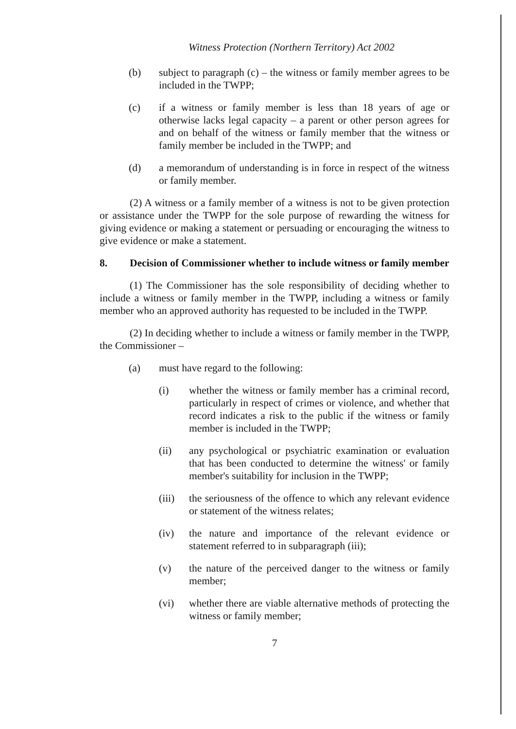Witness Protection (Northern Territory) Act 2002
(b) subject to paragraph (c) – the witness or family member agrees to be included in the TWPP;
(c) if a witness or family member is less than 18 years of age or otherwise lacks legal capacity – a parent or other person agrees for and on behalf of the witness or family member that the witness or family member be included in the TWPP; and
(d) a memorandum of understanding is in force in respect of the witness or family member.
(2) A witness or a family member of a witness is not to be given protection or assistance under the TWPP for the sole purpose of rewarding the witness for giving evidence or making a statement or persuading or encouraging the witness to give evidence or make a statement.
8. Decision of Commissioner whether to include witness or family member
(1) The Commissioner has the sole responsibility of deciding whether to include a witness or family member in the TWPP, including a witness or family member who an approved authority has requested to be included in the TWPP.
(2) In deciding whether to include a witness or family member in the TWPP, the Commissioner –
(a) must have regard to the following:
(i) whether the witness or family member has a criminal record, particularly in respect of crimes or violence, and whether that record indicates a risk to the public if the witness or family member is included in the TWPP;
(ii) any psychological or psychiatric examination or evaluation that has been conducted to determine the witness' or family member's suitability for inclusion in the TWPP;
(iii) the seriousness of the offence to which any relevant evidence or statement of the witness relates;
(iv) the nature and importance of the relevant evidence or statement referred to in subparagraph (iii);
(v) the nature of the perceived danger to the witness or family member;
(vi) whether there are viable alternative methods of protecting the witness or family member;
7